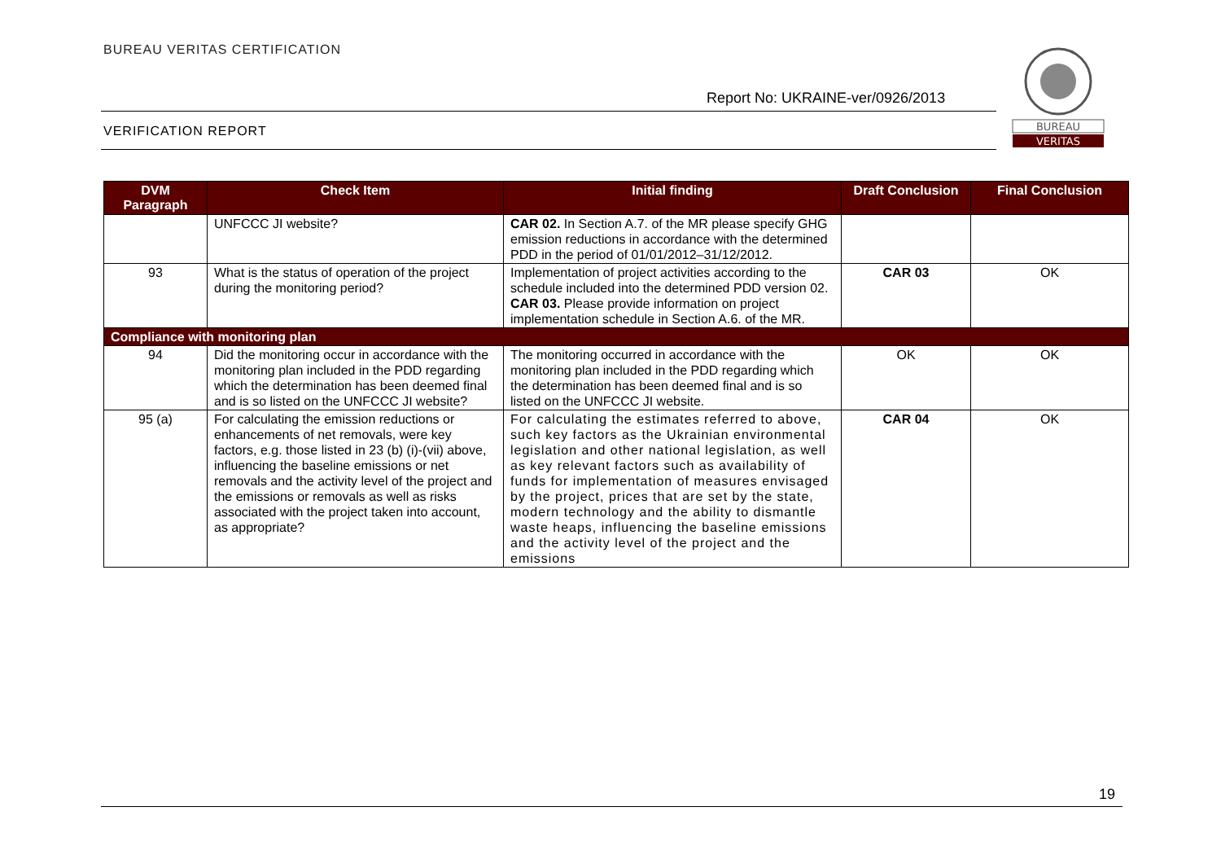BUREAU VERITAS CERTIFICATION
Report No: UKRAINE-ver/0926/2013
VERIFICATION REPORT
BUREAU
VERITAS
| DVM Paragraph | Check Item | Initial finding | Draft Conclusion | Final Conclusion |
| --- | --- | --- | --- | --- |
| | UNFCCC JI website? | CAR 02. In Section A.7. of the MR please specify GHG emission reductions in accordance with the determined PDD in the period of 01/01/2012–31/12/2012. | | |
| 93 | What is the status of operation of the project during the monitoring period? | Implementation of project activities according to the schedule included into the determined PDD version 02. CAR 03. Please provide information on project implementation schedule in Section A.6. of the MR. | CAR 03 | OK |
| Compliance with monitoring plan | | | | |
| 94 | Did the monitoring occur in accordance with the monitoring plan included in the PDD regarding which the determination has been deemed final and is so listed on the UNFCCC JI website? | The monitoring occurred in accordance with the monitoring plan included in the PDD regarding which the determination has been deemed final and is so listed on the UNFCCC JI website. | OK | OK |
| 95 (a) | For calculating the emission reductions or enhancements of net removals, were key factors, e.g. those listed in 23 (b) (i)-(vii) above, influencing the baseline emissions or net removals and the activity level of the project and the emissions or removals as well as risks associated with the project taken into account, as appropriate? | For calculating the estimates referred to above, such key factors as the Ukrainian environmental legislation and other national legislation, as well as key relevant factors such as availability of funds for implementation of measures envisaged by the project, prices that are set by the state, modern technology and the ability to dismantle waste heaps, influencing the baseline emissions and the activity level of the project and the emissions | CAR 04 | OK |
19